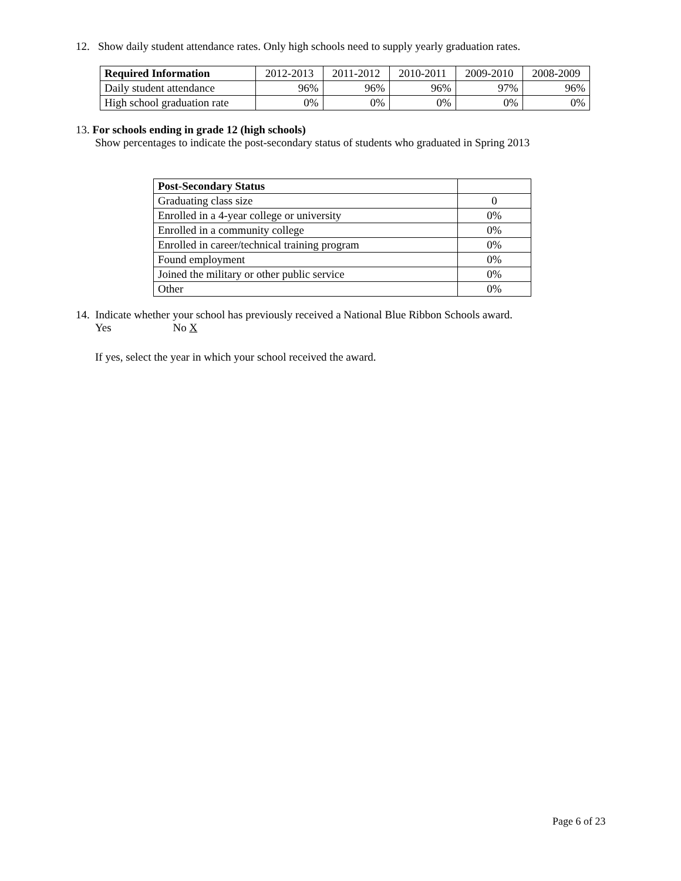12. Show daily student attendance rates. Only high schools need to supply yearly graduation rates.
| Required Information | 2012-2013 | 2011-2012 | 2010-2011 | 2009-2010 | 2008-2009 |
| --- | --- | --- | --- | --- | --- |
| Daily student attendance | 96% | 96% | 96% | 97% | 96% |
| High school graduation rate | 0% | 0% | 0% | 0% | 0% |
13. For schools ending in grade 12 (high schools)
Show percentages to indicate the post-secondary status of students who graduated in Spring 2013
| Post-Secondary Status | |
| Graduating class size | 0 |
| Enrolled in a 4-year college or university | 0% |
| Enrolled in a community college | 0% |
| Enrolled in career/technical training program | 0% |
| Found employment | 0% |
| Joined the military or other public service | 0% |
| Other | 0% |
14. Indicate whether your school has previously received a National Blue Ribbon Schools award.
Yes No X
If yes, select the year in which your school received the award.
Page 6 of 23